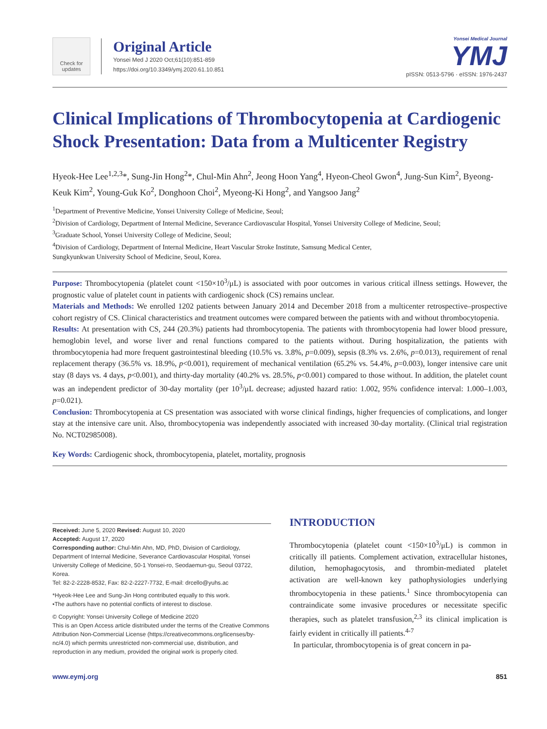Check for updates
Original Article
Yonsei Med J 2020 Oct;61(10):851-859
https://doi.org/10.3349/ymj.2020.61.10.851
Yonsei Medical Journal
YMJ
pISSN: 0513-5796 · eISSN: 1976-2437
Clinical Implications of Thrombocytopenia at Cardiogenic Shock Presentation: Data from a Multicenter Registry
Hyeok-Hee Lee<sup>1,2,3</sup>*, Sung-Jin Hong<sup>2</sup>*, Chul-Min Ahn<sup>2</sup>, Jeong Hoon Yang<sup>4</sup>, Hyeon-Cheol Gwon<sup>4</sup>, Jung-Sun Kim<sup>2</sup>, Byeong-Keuk Kim<sup>2</sup>, Young-Guk Ko<sup>2</sup>, Donghoon Choi<sup>2</sup>, Myeong-Ki Hong<sup>2</sup>, and Yangsoo Jang<sup>2</sup>
<sup>1</sup> Department of Preventive Medicine, Yonsei University College of Medicine, Seoul;
<sup>2</sup> Division of Cardiology, Department of Internal Medicine, Severance Cardiovascular Hospital, Yonsei University College of Medicine, Seoul;
<sup>3</sup> Graduate School, Yonsei University College of Medicine, Seoul;
<sup>4</sup> Division of Cardiology, Department of Internal Medicine, Heart Vascular Stroke Institute, Samsung Medical Center,
Sungkyunkwan University School of Medicine, Seoul, Korea.
Purpose: Thrombocytopenia (platelet count <150×10<sup>3</sup>/μL) is associated with poor outcomes in various critical illness settings. However, the prognostic value of platelet count in patients with cardiogenic shock (CS) remains unclear.
Materials and Methods: We enrolled 1202 patients between January 2014 and December 2018 from a multicenter retrospective–prospective cohort registry of CS. Clinical characteristics and treatment outcomes were compared between the patients with and without thrombocytopenia.
Results: At presentation with CS, 244 (20.3%) patients had thrombocytopenia. The patients with thrombocytopenia had lower blood pressure, hemoglobin level, and worse liver and renal functions compared to the patients without. During hospitalization, the patients with thrombocytopenia had more frequent gastrointestinal bleeding (10.5% vs. 3.8%, p=0.009), sepsis (8.3% vs. 2.6%, p=0.013), requirement of renal replacement therapy (36.5% vs. 18.9%, p<0.001), requirement of mechanical ventilation (65.2% vs. 54.4%, p=0.003), longer intensive care unit stay (8 days vs. 4 days, p<0.001), and thirty-day mortality (40.2% vs. 28.5%, p<0.001) compared to those without. In addition, the platelet count was an independent predictor of 30-day mortality (per 10<sup>3</sup>/μL decrease; adjusted hazard ratio: 1.002, 95% confidence interval: 1.000–1.003, p=0.021).
Conclusion: Thrombocytopenia at CS presentation was associated with worse clinical findings, higher frequencies of complications, and longer stay at the intensive care unit. Also, thrombocytopenia was independently associated with increased 30-day mortality. (Clinical trial registration No. NCT02985008).
Key Words: Cardiogenic shock, thrombocytopenia, platelet, mortality, prognosis
Received: June 5, 2020 Revised: August 10, 2020
Accepted: August 17, 2020
Corresponding author: Chul-Min Ahn, MD, PhD, Division of Cardiology, Department of Internal Medicine, Severance Cardiovascular Hospital, Yonsei University College of Medicine, 50-1 Yonsei-ro, Seodaemun-gu, Seoul 03722, Korea.
Tel: 82-2-2228-8532, Fax: 82-2-2227-7732, E-mail: drcello@yuhs.ac
*Hyeok-Hee Lee and Sung-Jin Hong contributed equally to this work.
•The authors have no potential conflicts of interest to disclose.
© Copyright: Yonsei University College of Medicine 2020
This is an Open Access article distributed under the terms of the Creative Commons Attribution Non-Commercial License (https://creativecommons.org/licenses/by-nc/4.0) which permits unrestricted non-commercial use, distribution, and reproduction in any medium, provided the original work is properly cited.
INTRODUCTION
Thrombocytopenia (platelet count <150×10<sup>3</sup>/μL) is common in critically ill patients. Complement activation, extracellular histones, dilution, hemophagocytosis, and thrombin-mediated platelet activation are well-known key pathophysiologies underlying thrombocytopenia in these patients.<sup>1</sup> Since thrombocytopenia can contraindicate some invasive procedures or necessitate specific therapies, such as platelet transfusion,<sup>2,3</sup> its clinical implication is fairly evident in critically ill patients.<sup>4-7</sup>
In particular, thrombocytopenia is of great concern in pa-
www.eymj.org 851